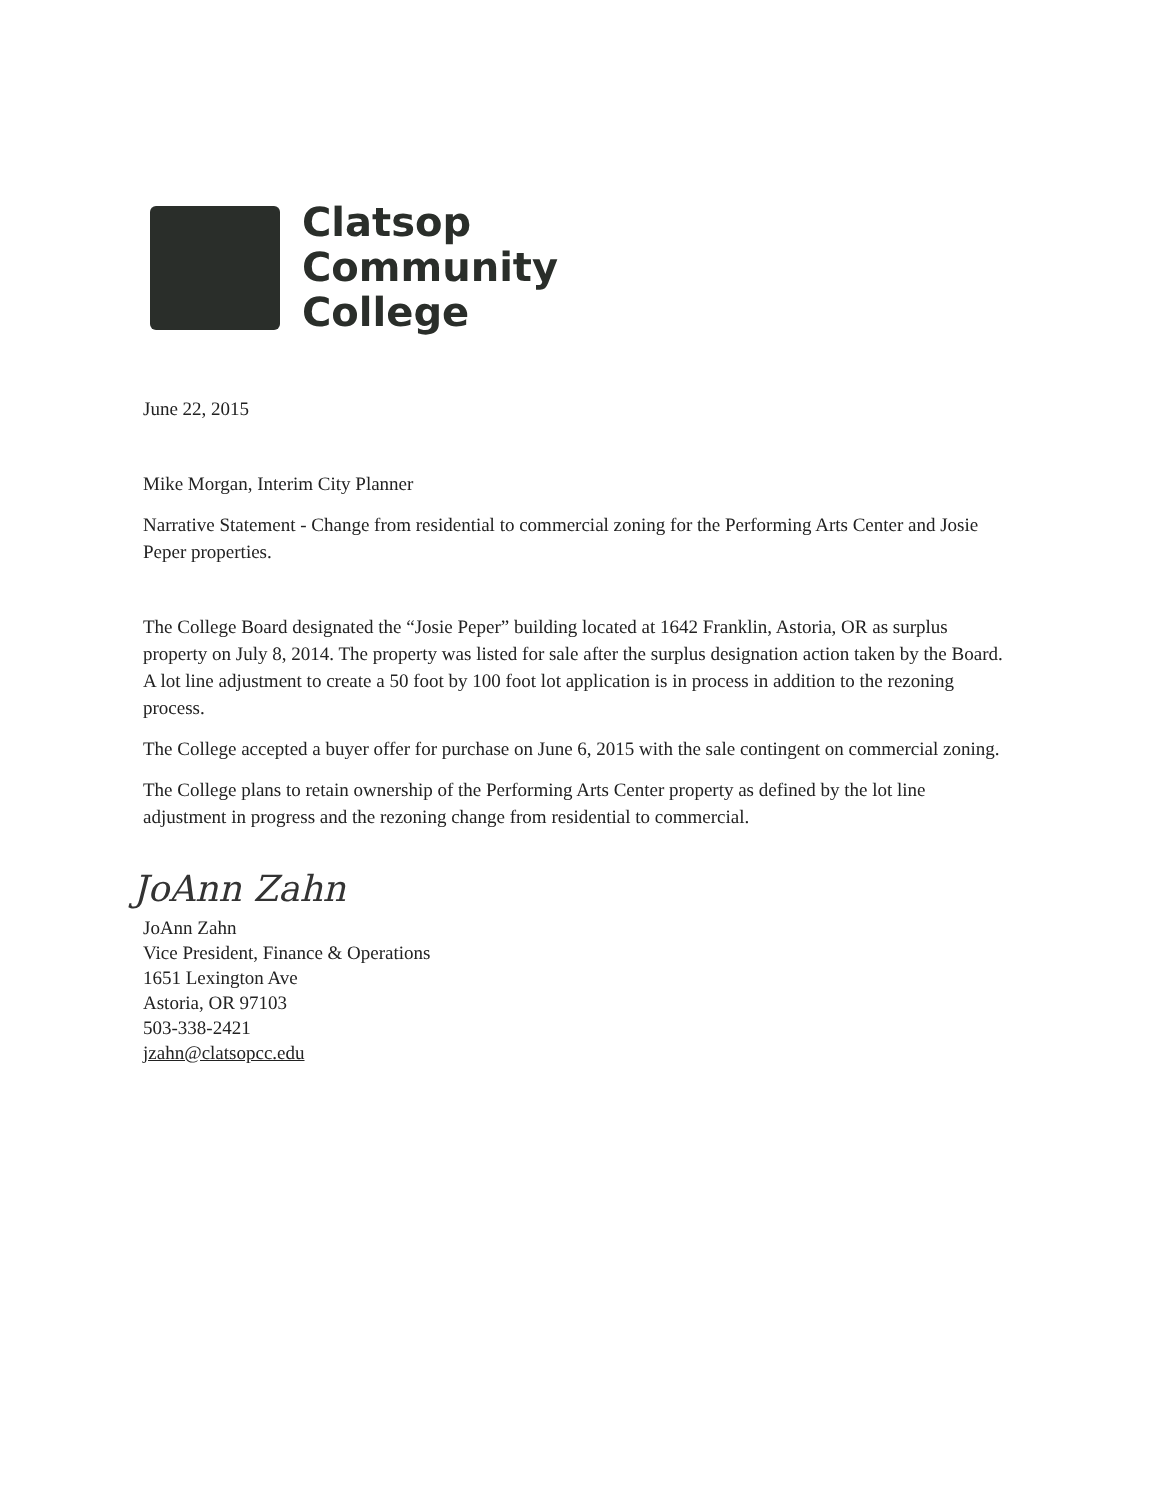Clatsop
Community
College
June 22, 2015
Mike Morgan, Interim City Planner
Narrative Statement - Change from residential to commercial zoning for the Performing Arts Center and Josie Peper properties.
The College Board designated the “Josie Peper” building located at 1642 Franklin, Astoria, OR as surplus property on July 8, 2014. The property was listed for sale after the surplus designation action taken by the Board. A lot line adjustment to create a 50 foot by 100 foot lot application is in process in addition to the rezoning process.
The College accepted a buyer offer for purchase on June 6, 2015 with the sale contingent on commercial zoning.
The College plans to retain ownership of the Performing Arts Center property as defined by the lot line adjustment in progress and the rezoning change from residential to commercial.
JoAnn Zahn
JoAnn Zahn
Vice President, Finance & Operations
1651 Lexington Ave
Astoria, OR 97103
503-338-2421
jzahn@clatsopcc.edu